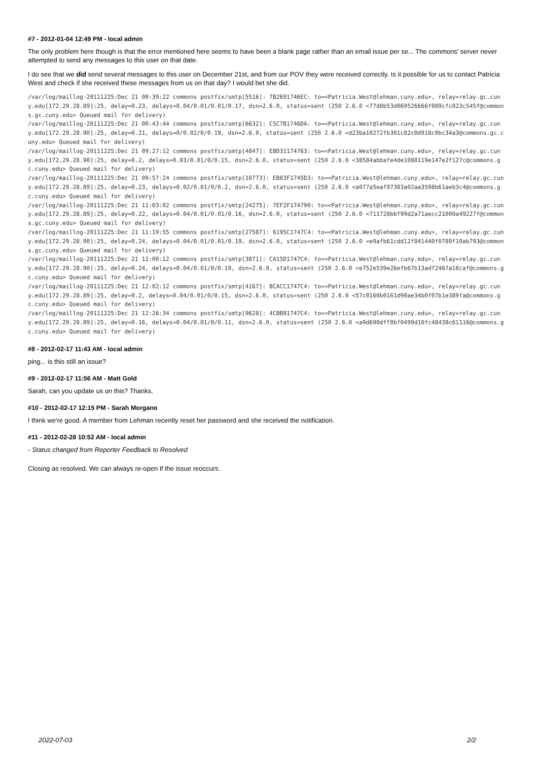#7 - 2012-01-04 12:49 PM - local admin
The only problem here though is that the error mentioned here seems to have been a blank page rather than an email issue per se... The commons' server never attempted to send any messages to this user on that date.
I do see that we did send several messages to this user on December 21st, and from our POV they were received correctly. Is it possible for us to contact Patricia West and check if she received these messages from us on that day? I would bet she did.
/var/log/maillog-20111225:Dec 21 00:39:22 commons postfix/smtp[5516]: 7B2691746EC: to=<Patricia.West@lehman.cuny.edu>, relay=relay.gc.cuny.edu[172.29.28.89]:25, delay=0.23, delays=0.04/0.01/0.01/0.17, dsn=2.6.0, status=sent (250 2.6.0 <77d8b53d069526666f089cfc023c545f@commons.gc.cuny.edu> Queued mail for delivery)
/var/log/maillog-20111225:Dec 21 00:43:44 commons postfix/smtp[6632]: C5C7B1746DA: to=<Patricia.West@lehman.cuny.edu>, relay=relay.gc.cuny.edu[172.29.28.90]:25, delay=0.21, delays=0/0.02/0/0.19, dsn=2.6.0, status=sent (250 2.6.0 <d23ba10272fb301c82c0d918c0bc34a3@commons.gc.cuny.edu> Queued mail for delivery)
/var/log/maillog-20111225:Dec 21 09:27:12 commons postfix/smtp[4847]: EBD31174763: to=<Patricia.West@lehman.cuny.edu>, relay=relay.gc.cuny.edu[172.29.28.90]:25, delay=0.2, delays=0.03/0.01/0/0.15, dsn=2.6.0, status=sent (250 2.6.0 <38584abbafe4de1080119e147e2f127c@commons.gc.cuny.edu> Queued mail for delivery)
/var/log/maillog-20111225:Dec 21 09:57:24 commons postfix/smtp[10773]: EB83F1745D3: to=<Patricia.West@lehman.cuny.edu>, relay=relay.gc.cuny.edu[172.29.28.89]:25, delay=0.23, delays=0.02/0.01/0/0.2, dsn=2.6.0, status=sent (250 2.6.0 <a077a5eaf97383a02aa3598b61aeb3c4@commons.gc.cuny.edu> Queued mail for delivery)
/var/log/maillog-20111225:Dec 21 11:03:02 commons postfix/smtp[24275]: 7EF2F174790: to=<Patricia.West@lehman.cuny.edu>, relay=relay.gc.cuny.edu[172.29.28.89]:25, delay=0.22, delays=0.04/0.01/0.01/0.16, dsn=2.6.0, status=sent (250 2.6.0 <711728bbf99d2a71aecc21000a49227f@commons.gc.cuny.edu> Queued mail for delivery)
/var/log/maillog-20111225:Dec 21 11:19:55 commons postfix/smtp[27587]: 6195C1747C4: to=<Patricia.West@lehman.cuny.edu>, relay=relay.gc.cuny.edu[172.29.28.90]:25, delay=0.24, delays=0.04/0.01/0.01/0.19, dsn=2.6.0, status=sent (250 2.6.0 <e9afb61cdd12f841440f0789f10ab793@commons.gc.cuny.edu> Queued mail for delivery)
/var/log/maillog-20111225:Dec 21 12:00:12 commons postfix/smtp[3871]: CA15D1747C4: to=<Patricia.West@lehman.cuny.edu>, relay=relay.gc.cuny.edu[172.29.28.90]:25, delay=0.24, delays=0.04/0.01/0/0.19, dsn=2.6.0, status=sent (250 2.6.0 <e752e539e26efb67b13adf2467a18caf@commons.gc.cuny.edu> Queued mail for delivery)
/var/log/maillog-20111225:Dec 21 12:02:12 commons postfix/smtp[4167]: BCACC1747C4: to=<Patricia.West@lehman.cuny.edu>, relay=relay.gc.cuny.edu[172.29.28.89]:25, delay=0.2, delays=0.04/0.01/0/0.15, dsn=2.6.0, status=sent (250 2.6.0 <57c0160b0161d90ae34b0f07b1e389fa@commons.gc.cuny.edu> Queued mail for delivery)
/var/log/maillog-20111225:Dec 21 12:26:34 commons postfix/smtp[9628]: 4CBB91747C4: to=<Patricia.West@lehman.cuny.edu>, relay=relay.gc.cuny.edu[172.29.28.89]:25, delay=0.16, delays=0.04/0.01/0/0.11, dsn=2.6.0, status=sent (250 2.6.0 <a9d690dff8bf0499d10fc48438c61116@commons.gc.cuny.edu> Queued mail for delivery)
#8 - 2012-02-17 11:43 AM - local admin
ping... is this still an issue?
#9 - 2012-02-17 11:56 AM - Matt Gold
Sarah, can you update us on this? Thanks.
#10 - 2012-02-17 12:15 PM - Sarah Morgano
I think we're good. A member from Lehman recently reset her password and she received the notification.
#11 - 2012-02-28 10:52 AM - local admin
- Status changed from Reporter Feedback to Resolved
Closing as resolved. We can always re-open if the issue reoccurs.
2/2 2022-07-03